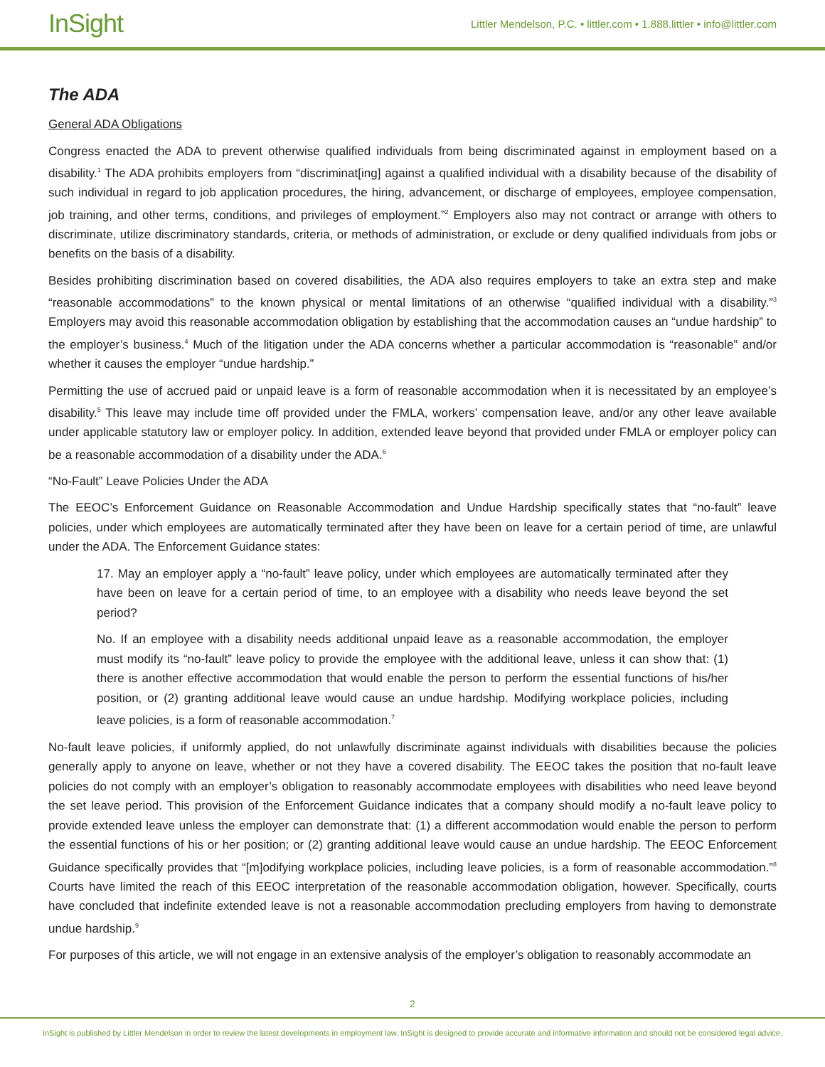InSight
Littler Mendelson, P.C. • littler.com • 1.888.littler • info@littler.com
The ADA
General ADA Obligations
Congress enacted the ADA to prevent otherwise qualified individuals from being discriminated against in employment based on a disability.<sup>1</sup> The ADA prohibits employers from “discriminat[ing] against a qualified individual with a disability because of the disability of such individual in regard to job application procedures, the hiring, advancement, or discharge of employees, employee compensation, job training, and other terms, conditions, and privileges of employment.”<sup>2</sup> Employers also may not contract or arrange with others to discriminate, utilize discriminatory standards, criteria, or methods of administration, or exclude or deny qualified individuals from jobs or benefits on the basis of a disability.
Besides prohibiting discrimination based on covered disabilities, the ADA also requires employers to take an extra step and make “reasonable accommodations” to the known physical or mental limitations of an otherwise “qualified individual with a disability.”<sup>3</sup> Employers may avoid this reasonable accommodation obligation by establishing that the accommodation causes an “undue hardship” to the employer’s business.<sup>4</sup> Much of the litigation under the ADA concerns whether a particular accommodation is “reasonable” and/or whether it causes the employer “undue hardship.”
Permitting the use of accrued paid or unpaid leave is a form of reasonable accommodation when it is necessitated by an employee’s disability.<sup>5</sup> This leave may include time off provided under the FMLA, workers’ compensation leave, and/or any other leave available under applicable statutory law or employer policy. In addition, extended leave beyond that provided under FMLA or employer policy can be a reasonable accommodation of a disability under the ADA.<sup>6</sup>
“No-Fault” Leave Policies Under the ADA
The EEOC’s Enforcement Guidance on Reasonable Accommodation and Undue Hardship specifically states that “no-fault” leave policies, under which employees are automatically terminated after they have been on leave for a certain period of time, are unlawful under the ADA. The Enforcement Guidance states:
17. May an employer apply a “no-fault” leave policy, under which employees are automatically terminated after they have been on leave for a certain period of time, to an employee with a disability who needs leave beyond the set period?
No. If an employee with a disability needs additional unpaid leave as a reasonable accommodation, the employer must modify its “no-fault” leave policy to provide the employee with the additional leave, unless it can show that: (1) there is another effective accommodation that would enable the person to perform the essential functions of his/her position, or (2) granting additional leave would cause an undue hardship. Modifying workplace policies, including leave policies, is a form of reasonable accommodation.<sup>7</sup>
No-fault leave policies, if uniformly applied, do not unlawfully discriminate against individuals with disabilities because the policies generally apply to anyone on leave, whether or not they have a covered disability. The EEOC takes the position that no-fault leave policies do not comply with an employer’s obligation to reasonably accommodate employees with disabilities who need leave beyond the set leave period. This provision of the Enforcement Guidance indicates that a company should modify a no-fault leave policy to provide extended leave unless the employer can demonstrate that: (1) a different accommodation would enable the person to perform the essential functions of his or her position; or (2) granting additional leave would cause an undue hardship. The EEOC Enforcement Guidance specifically provides that “[m]odifying workplace policies, including leave policies, is a form of reasonable accommodation.”<sup>8</sup> Courts have limited the reach of this EEOC interpretation of the reasonable accommodation obligation, however. Specifically, courts have concluded that indefinite extended leave is not a reasonable accommodation precluding employers from having to demonstrate undue hardship.<sup>9</sup>
For purposes of this article, we will not engage in an extensive analysis of the employer’s obligation to reasonably accommodate an
2
InSight is published by Littler Mendelson in order to review the latest developments in employment law. InSight is designed to provide accurate and informative information and should not be considered legal advice.